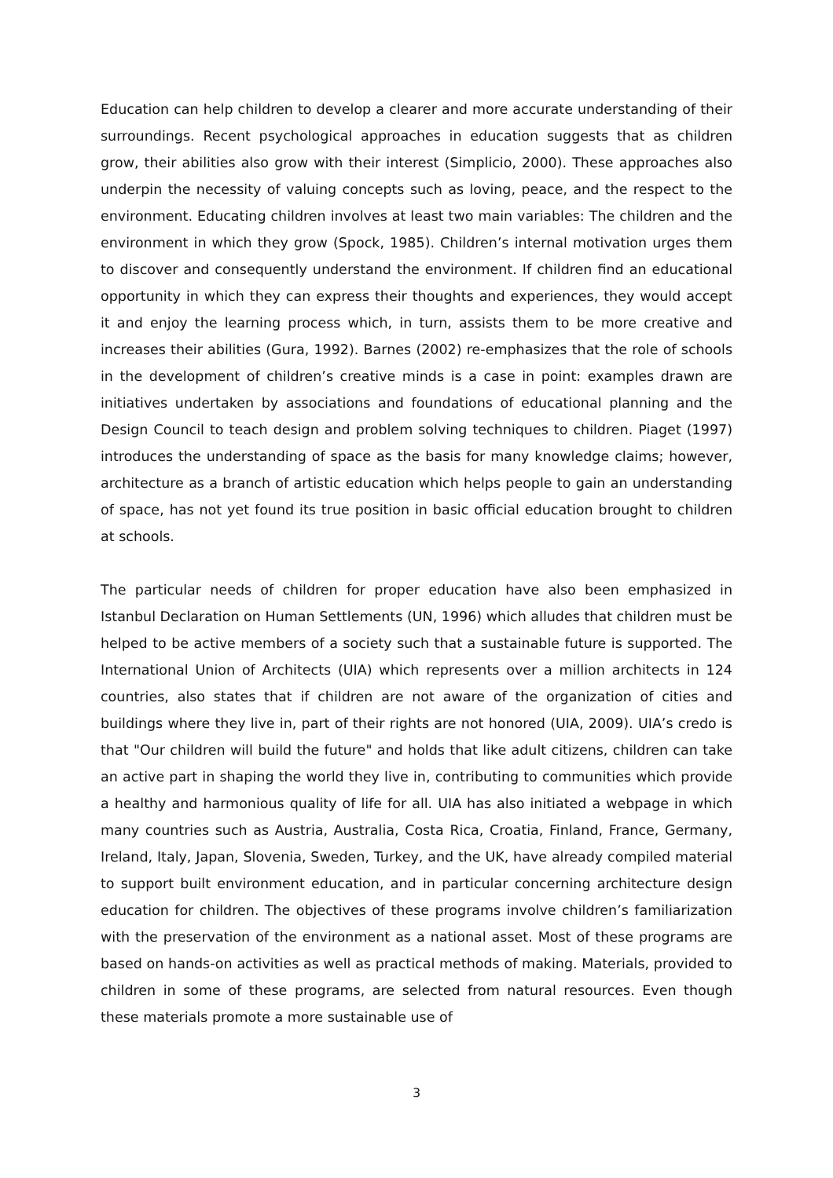Education can help children to develop a clearer and more accurate understanding of their surroundings. Recent psychological approaches in education suggests that as children grow, their abilities also grow with their interest (Simplicio, 2000). These approaches also underpin the necessity of valuing concepts such as loving, peace, and the respect to the environment. Educating children involves at least two main variables: The children and the environment in which they grow (Spock, 1985). Children’s internal motivation urges them to discover and consequently understand the environment. If children find an educational opportunity in which they can express their thoughts and experiences, they would accept it and enjoy the learning process which, in turn, assists them to be more creative and increases their abilities (Gura, 1992). Barnes (2002) re-emphasizes that the role of schools in the development of children’s creative minds is a case in point: examples drawn are initiatives undertaken by associations and foundations of educational planning and the Design Council to teach design and problem solving techniques to children. Piaget (1997) introduces the understanding of space as the basis for many knowledge claims; however, architecture as a branch of artistic education which helps people to gain an understanding of space, has not yet found its true position in basic official education brought to children at schools.
The particular needs of children for proper education have also been emphasized in Istanbul Declaration on Human Settlements (UN, 1996) which alludes that children must be helped to be active members of a society such that a sustainable future is supported. The International Union of Architects (UIA) which represents over a million architects in 124 countries, also states that if children are not aware of the organization of cities and buildings where they live in, part of their rights are not honored (UIA, 2009). UIA’s credo is that "Our children will build the future" and holds that like adult citizens, children can take an active part in shaping the world they live in, contributing to communities which provide a healthy and harmonious quality of life for all. UIA has also initiated a webpage in which many countries such as Austria, Australia, Costa Rica, Croatia, Finland, France, Germany, Ireland, Italy, Japan, Slovenia, Sweden, Turkey, and the UK, have already compiled material to support built environment education, and in particular concerning architecture design education for children. The objectives of these programs involve children’s familiarization with the preservation of the environment as a national asset. Most of these programs are based on hands-on activities as well as practical methods of making. Materials, provided to children in some of these programs, are selected from natural resources. Even though these materials promote a more sustainable use of
3